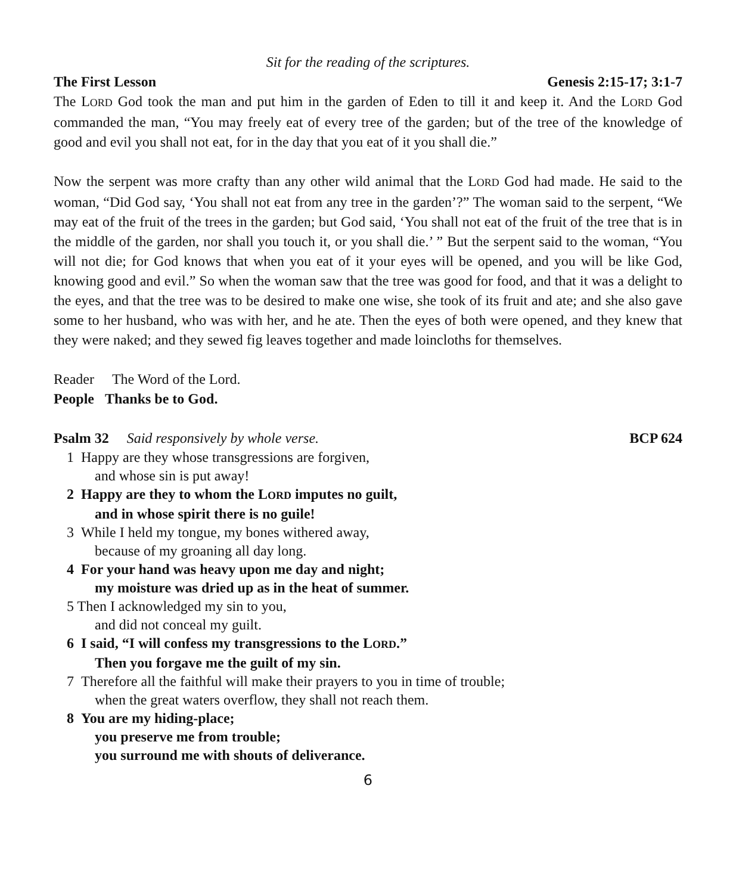Sit for the reading of the scriptures.
The First Lesson Genesis 2:15-17; 3:1-7
The LORD God took the man and put him in the garden of Eden to till it and keep it. And the LORD God commanded the man, “You may freely eat of every tree of the garden; but of the tree of the knowledge of good and evil you shall not eat, for in the day that you eat of it you shall die.”
Now the serpent was more crafty than any other wild animal that the LORD God had made. He said to the woman, “Did God say, ‘You shall not eat from any tree in the garden’?” The woman said to the serpent, “We may eat of the fruit of the trees in the garden; but God said, ‘You shall not eat of the fruit of the tree that is in the middle of the garden, nor shall you touch it, or you shall die.’ ” But the serpent said to the woman, “You will not die; for God knows that when you eat of it your eyes will be opened, and you will be like God, knowing good and evil.” So when the woman saw that the tree was good for food, and that it was a delight to the eyes, and that the tree was to be desired to make one wise, she took of its fruit and ate; and she also gave some to her husband, who was with her, and he ate. Then the eyes of both were opened, and they knew that they were naked; and they sewed fig leaves together and made loincloths for themselves.
Reader The Word of the Lord.
People Thanks be to God.
Psalm 32 Said responsively by whole verse. BCP 624
1 Happy are they whose transgressions are forgiven,
and whose sin is put away!
2 Happy are they to whom the LORD imputes no guilt,
and in whose spirit there is no guile!
3 While I held my tongue, my bones withered away,
because of my groaning all day long.
4 For your hand was heavy upon me day and night;
my moisture was dried up as in the heat of summer.
5 Then I acknowledged my sin to you,
and did not conceal my guilt.
6 I said, “I will confess my transgressions to the LORD.”
Then you forgave me the guilt of my sin.
7 Therefore all the faithful will make their prayers to you in time of trouble;
when the great waters overflow, they shall not reach them.
8 You are my hiding-place;
you preserve me from trouble;
you surround me with shouts of deliverance.
6